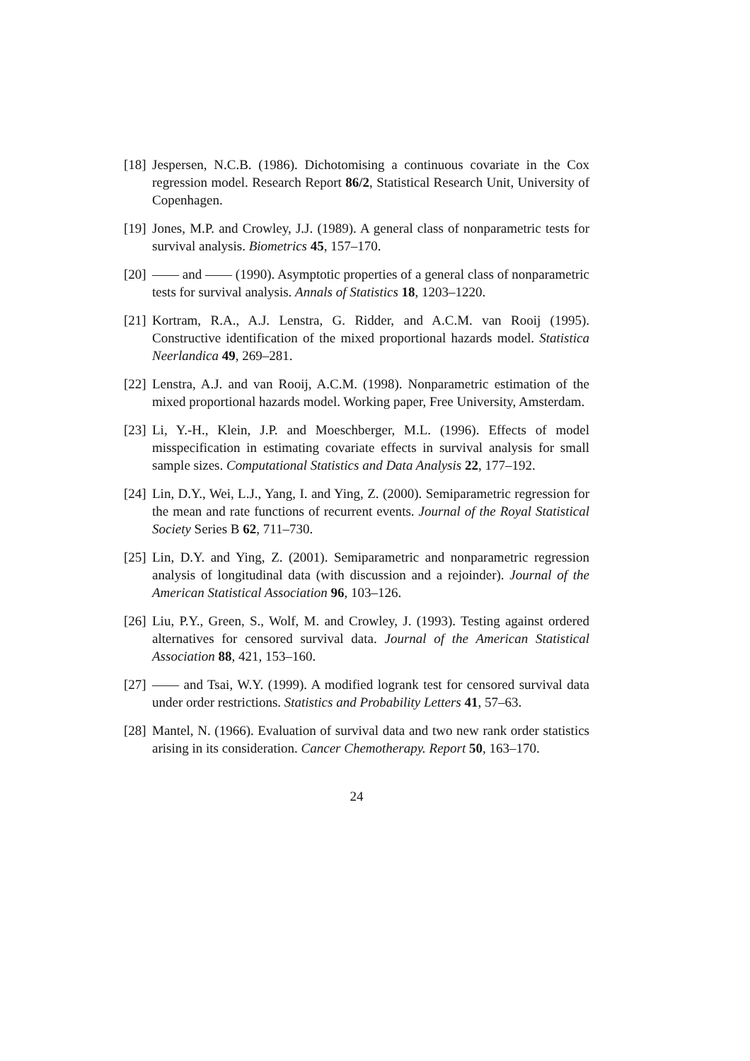[18] Jespersen, N.C.B. (1986). Dichotomising a continuous covariate in the Cox regression model. Research Report 86/2, Statistical Research Unit, University of Copenhagen.
[19] Jones, M.P. and Crowley, J.J. (1989). A general class of nonparametric tests for survival analysis. Biometrics 45, 157–170.
[20] —— and —— (1990). Asymptotic properties of a general class of nonparametric tests for survival analysis. Annals of Statistics 18, 1203–1220.
[21] Kortram, R.A., A.J. Lenstra, G. Ridder, and A.C.M. van Rooij (1995). Constructive identification of the mixed proportional hazards model. Statistica Neerlandica 49, 269–281.
[22] Lenstra, A.J. and van Rooij, A.C.M. (1998). Nonparametric estimation of the mixed proportional hazards model. Working paper, Free University, Amsterdam.
[23] Li, Y.-H., Klein, J.P. and Moeschberger, M.L. (1996). Effects of model misspecification in estimating covariate effects in survival analysis for small sample sizes. Computational Statistics and Data Analysis 22, 177–192.
[24] Lin, D.Y., Wei, L.J., Yang, I. and Ying, Z. (2000). Semiparametric regression for the mean and rate functions of recurrent events. Journal of the Royal Statistical Society Series B 62, 711–730.
[25] Lin, D.Y. and Ying, Z. (2001). Semiparametric and nonparametric regression analysis of longitudinal data (with discussion and a rejoinder). Journal of the American Statistical Association 96, 103–126.
[26] Liu, P.Y., Green, S., Wolf, M. and Crowley, J. (1993). Testing against ordered alternatives for censored survival data. Journal of the American Statistical Association 88, 421, 153–160.
[27] —— and Tsai, W.Y. (1999). A modified logrank test for censored survival data under order restrictions. Statistics and Probability Letters 41, 57–63.
[28] Mantel, N. (1966). Evaluation of survival data and two new rank order statistics arising in its consideration. Cancer Chemotherapy. Report 50, 163–170.
24